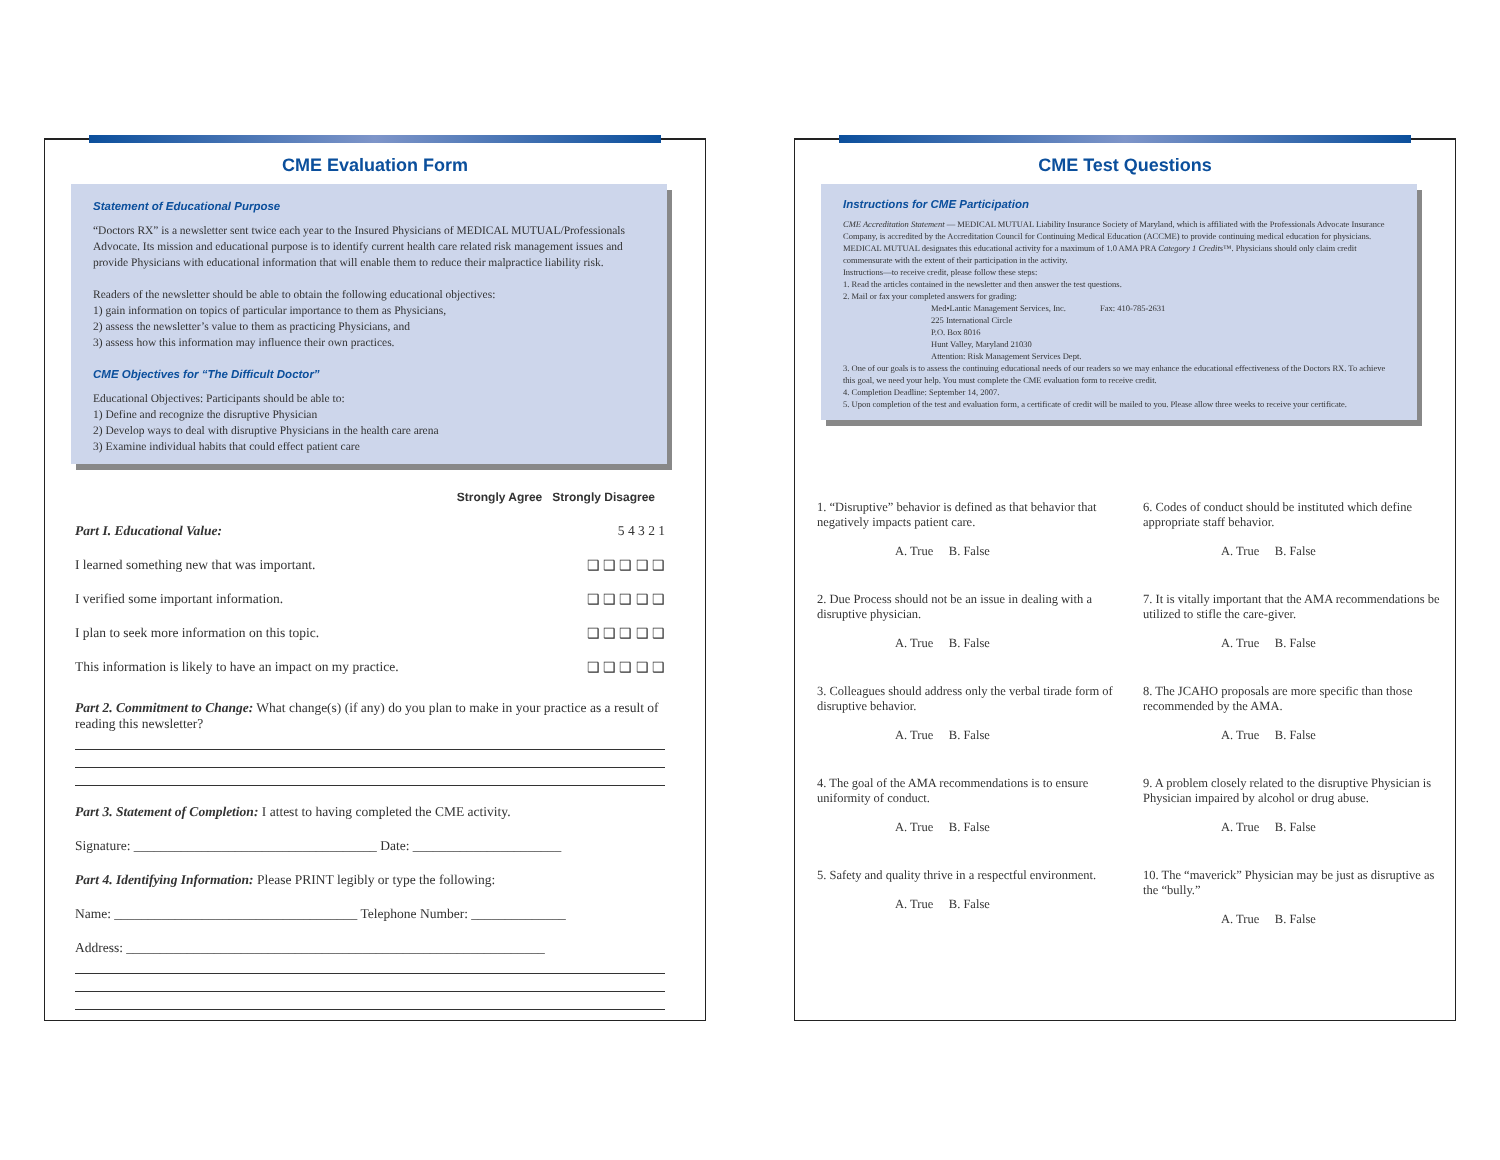CME Evaluation Form
Statement of Educational Purpose
“Doctors RX” is a newsletter sent twice each year to the Insured Physicians of MEDICAL MUTUAL/Professionals Advocate. Its mission and educational purpose is to identify current health care related risk management issues and provide Physicians with educational information that will enable them to reduce their malpractice liability risk.
Readers of the newsletter should be able to obtain the following educational objectives:
1) gain information on topics of particular importance to them as Physicians,
2) assess the newsletter’s value to them as practicing Physicians, and
3) assess how this information may influence their own practices.
CME Objectives for “The Difficult Doctor”
Educational Objectives: Participants should be able to:
1) Define and recognize the disruptive Physician
2) Develop ways to deal with disruptive Physicians in the health care arena
3) Examine individual habits that could effect patient care
Strongly Agree Strongly Disagree
Part I. Educational Value: 5 4 3 2 1
I learned something new that was important. ❑ ❑ ❑ ❑ ❑
I verified some important information. ❑ ❑ ❑ ❑ ❑
I plan to seek more information on this topic. ❑ ❑ ❑ ❑ ❑
This information is likely to have an impact on my practice. ❑ ❑ ❑ ❑ ❑
Part 2. Commitment to Change: What change(s) (if any) do you plan to make in your practice as a result of reading this newsletter?
Part 3. Statement of Completion: I attest to having completed the CME activity.
Signature: ____________________________________ Date: ______________________
Part 4. Identifying Information: Please PRINT legibly or type the following:
Name: ____________________________________ Telephone Number: ______________
Address: ______________________________________________________________
CME Test Questions
Instructions for CME Participation
CME Accreditation Statement — MEDICAL MUTUAL Liability Insurance Society of Maryland, which is affiliated with the Professionals Advocate Insurance Company, is accredited by the Accreditation Council for Continuing Medical Education (ACCME) to provide continuing medical education for physicians. MEDICAL MUTUAL designates this educational activity for a maximum of 1.0 AMA PRA Category 1 Credits™. Physicians should only claim credit commensurate with the extent of their participation in the activity.
Instructions—to receive credit, please follow these steps:
1. Read the articles contained in the newsletter and then answer the test questions.
2. Mail or fax your completed answers for grading:
Med•Lantic Management Services, Inc. Fax: 410-785-2631
225 International Circle
P.O. Box 8016
Hunt Valley, Maryland 21030
Attention: Risk Management Services Dept.
3. One of our goals is to assess the continuing educational needs of our readers so we may enhance the educational effectiveness of the Doctors RX. To achieve this goal, we need your help. You must complete the CME evaluation form to receive credit.
4. Completion Deadline: September 14, 2007.
5. Upon completion of the test and evaluation form, a certificate of credit will be mailed to you. Please allow three weeks to receive your certificate.
1. “Disruptive” behavior is defined as that behavior that negatively impacts patient care.
A. True B. False
6. Codes of conduct should be instituted which define appropriate staff behavior.
A. True B. False
2. Due Process should not be an issue in dealing with a disruptive physician.
A. True B. False
7. It is vitally important that the AMA recommendations be utilized to stifle the care-giver.
A. True B. False
3. Colleagues should address only the verbal tirade form of disruptive behavior.
A. True B. False
8. The JCAHO proposals are more specific than those recommended by the AMA.
A. True B. False
4. The goal of the AMA recommendations is to ensure uniformity of conduct.
A. True B. False
9. A problem closely related to the disruptive Physician is Physician impaired by alcohol or drug abuse.
A. True B. False
5. Safety and quality thrive in a respectful environment.
A. True B. False
10. The “maverick” Physician may be just as disruptive as the “bully.”
A. True B. False